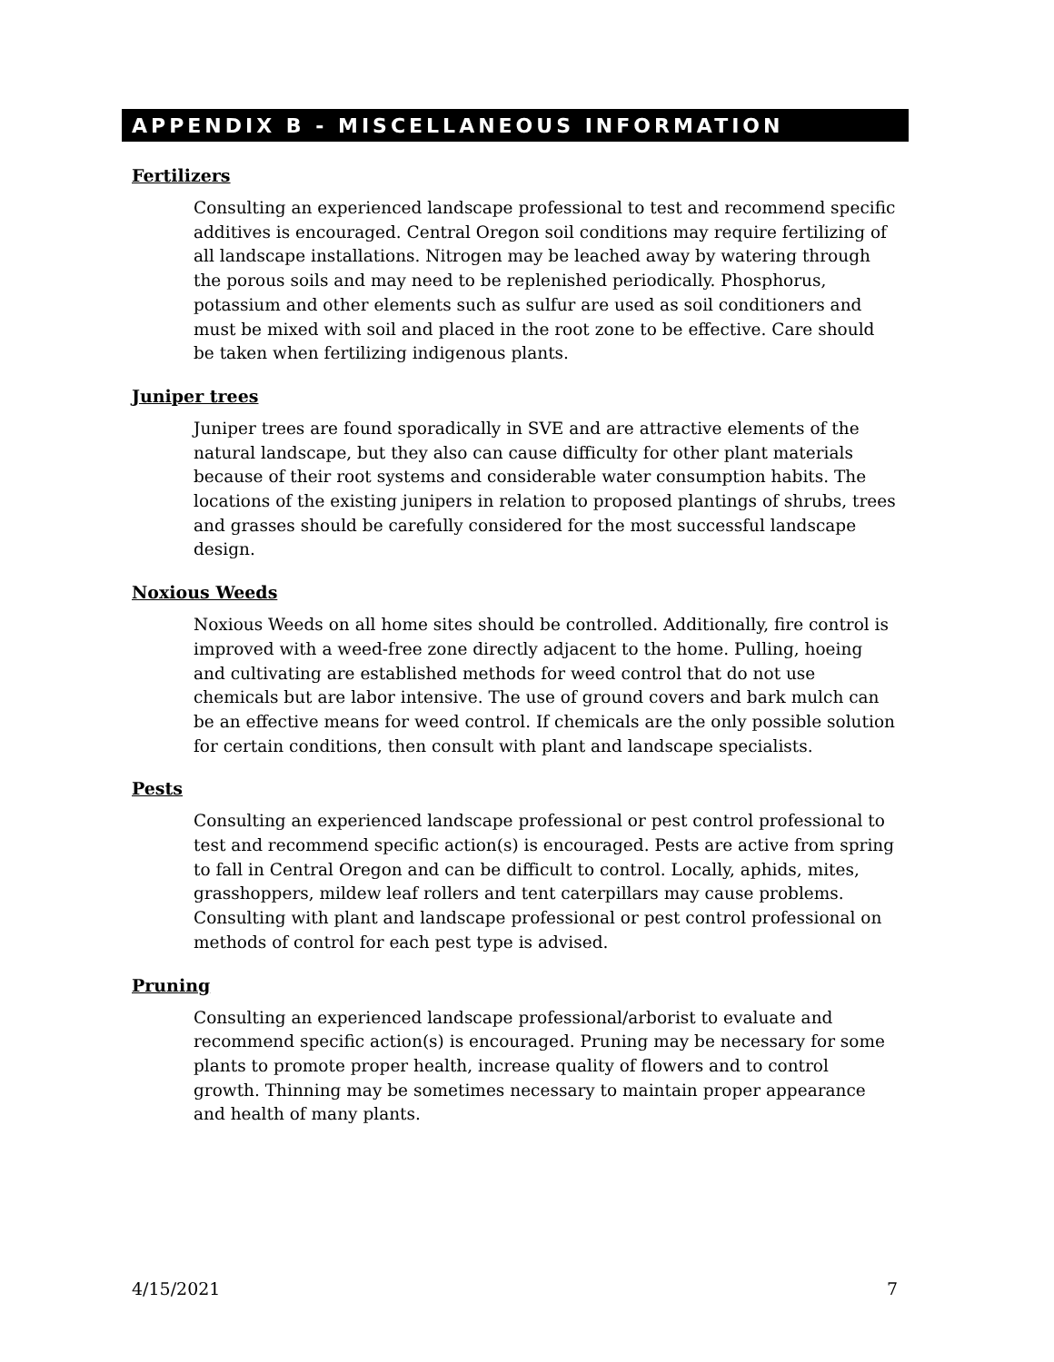APPENDIX B - MISCELLANEOUS INFORMATION
Fertilizers
Consulting an experienced landscape professional to test and recommend specific additives is encouraged. Central Oregon soil conditions may require fertilizing of all landscape installations. Nitrogen may be leached away by watering through the porous soils and may need to be replenished periodically. Phosphorus, potassium and other elements such as sulfur are used as soil conditioners and must be mixed with soil and placed in the root zone to be effective. Care should be taken when fertilizing indigenous plants.
Juniper trees
Juniper trees are found sporadically in SVE and are attractive elements of the natural landscape, but they also can cause difficulty for other plant materials because of their root systems and considerable water consumption habits. The locations of the existing junipers in relation to proposed plantings of shrubs, trees and grasses should be carefully considered for the most successful landscape design.
Noxious Weeds
Noxious Weeds on all home sites should be controlled. Additionally, fire control is improved with a weed-free zone directly adjacent to the home. Pulling, hoeing and cultivating are established methods for weed control that do not use chemicals but are labor intensive. The use of ground covers and bark mulch can be an effective means for weed control. If chemicals are the only possible solution for certain conditions, then consult with plant and landscape specialists.
Pests
Consulting an experienced landscape professional or pest control professional to test and recommend specific action(s) is encouraged. Pests are active from spring to fall in Central Oregon and can be difficult to control. Locally, aphids, mites, grasshoppers, mildew leaf rollers and tent caterpillars may cause problems. Consulting with plant and landscape professional or pest control professional on methods of control for each pest type is advised.
Pruning
Consulting an experienced landscape professional/arborist to evaluate and recommend specific action(s) is encouraged. Pruning may be necessary for some plants to promote proper health, increase quality of flowers and to control growth. Thinning may be sometimes necessary to maintain proper appearance and health of many plants.
4/15/2021 7